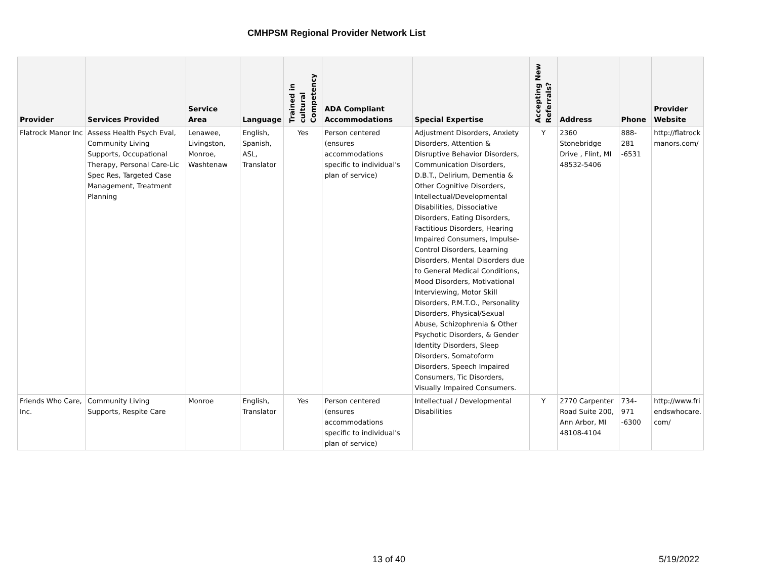CMHPSM Regional Provider Network List
| Provider | Services Provided | Service Area | Language | Trained in cultural Competency | ADA Compliant Accommodations | Special Expertise | Accepting New Referrals? | Address | Phone | Provider Website |
| --- | --- | --- | --- | --- | --- | --- | --- | --- | --- | --- |
| Flatrock Manor Inc | Assess Health Psych Eval, Community Living Supports, Occupational Therapy, Personal Care-Lic Spec Res, Targeted Case Management, Treatment Planning | Lenawee, Livingston, Monroe, Washtenaw | English, Spanish, ASL, Translator | Yes | Person centered (ensures accommodations specific to individual's plan of service) | Adjustment Disorders, Anxiety Disorders, Attention & Disruptive Behavior Disorders, Communication Disorders, D.B.T., Delirium, Dementia & Other Cognitive Disorders, Intellectual/Developmental Disabilities, Dissociative Disorders, Eating Disorders, Factitious Disorders, Hearing Impaired Consumers, Impulse-Control Disorders, Learning Disorders, Mental Disorders due to General Medical Conditions, Mood Disorders, Motivational Interviewing, Motor Skill Disorders, P.M.T.O., Personality Disorders, Physical/Sexual Abuse, Schizophrenia & Other Psychotic Disorders, & Gender Identity Disorders, Sleep Disorders, Somatoform Disorders, Speech Impaired Consumers, Tic Disorders, Visually Impaired Consumers. | Y | 2360 Stonebridge Drive , Flint, MI 48532-5406 | 888-281 -6531 | http://flatrock manors.com/ |
| Friends Who Care, Inc. | Community Living Supports, Respite Care | Monroe | English, Translator | Yes | Person centered (ensures accommodations specific to individual's plan of service) | Intellectual / Developmental Disabilities | Y | 2770 Carpenter Road Suite 200, Ann Arbor, MI 48108-4104 | 734-971 -6300 | http://www.fri endswhocare. com/ |
13 of 40 5/19/2022